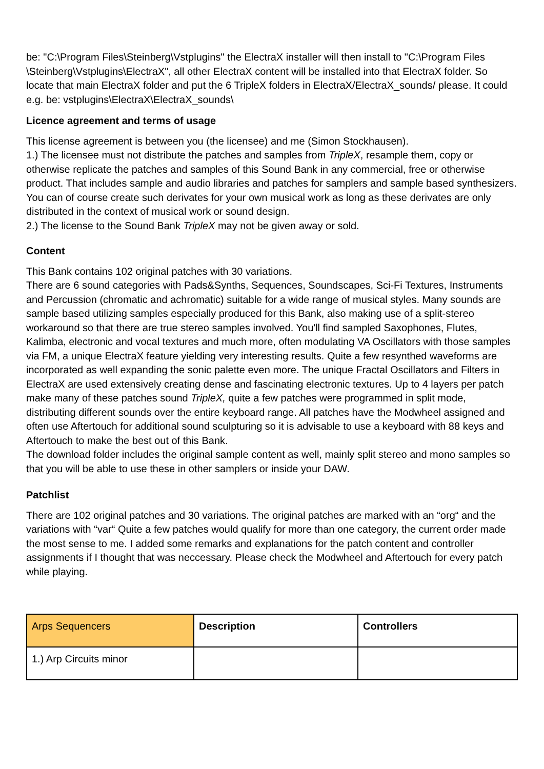be: "C:\Program Files\Steinberg\Vstplugins" the ElectraX installer will then install to "C:\Program Files \Steinberg\Vstplugins\ElectraX", all other ElectraX content will be installed into that ElectraX folder. So locate that main ElectraX folder and put the 6 TripleX folders in ElectraX/ElectraX_sounds/ please. It could e.g. be: vstplugins\ElectraX\ElectraX_sounds\
Licence agreement and terms of usage
This license agreement is between you (the licensee) and me (Simon Stockhausen).
1.) The licensee must not distribute the patches and samples from TripleX, resample them, copy or otherwise replicate the patches and samples of this Sound Bank in any commercial, free or otherwise product. That includes sample and audio libraries and patches for samplers and sample based synthesizers. You can of course create such derivates for your own musical work as long as these derivates are only distributed in the context of musical work or sound design.
2.) The license to the Sound Bank TripleX may not be given away or sold.
Content
This Bank contains 102 original patches with 30 variations.
There are 6 sound categories with Pads&Synths, Sequences, Soundscapes, Sci-Fi Textures, Instruments and Percussion (chromatic and achromatic) suitable for a wide range of musical styles. Many sounds are sample based utilizing samples especially produced for this Bank, also making use of a split-stereo workaround so that there are true stereo samples involved. You'll find sampled Saxophones, Flutes, Kalimba, electronic and vocal textures and much more, often modulating VA Oscillators with those samples via FM, a unique ElectraX feature yielding very interesting results. Quite a few resynthed waveforms are incorporated as well expanding the sonic palette even more. The unique Fractal Oscillators and Filters in ElectraX are used extensively creating dense and fascinating electronic textures. Up to 4 layers per patch make many of these patches sound TripleX, quite a few patches were programmed in split mode, distributing different sounds over the entire keyboard range. All patches have the Modwheel assigned and often use Aftertouch for additional sound sculpturing so it is advisable to use a keyboard with 88 keys and Aftertouch to make the best out of this Bank.
The download folder includes the original sample content as well, mainly split stereo and mono samples so that you will be able to use these in other samplers or inside your DAW.
Patchlist
There are 102 original patches and 30 variations. The original patches are marked with an “org“ and the variations with “var“ Quite a few patches would qualify for more than one category, the current order made the most sense to me. I added some remarks and explanations for the patch content and controller assignments if I thought that was neccessary. Please check the Modwheel and Aftertouch for every patch while playing.
| Arps Sequencers | Description | Controllers |
| 1.) Arp Circuits minor | | |